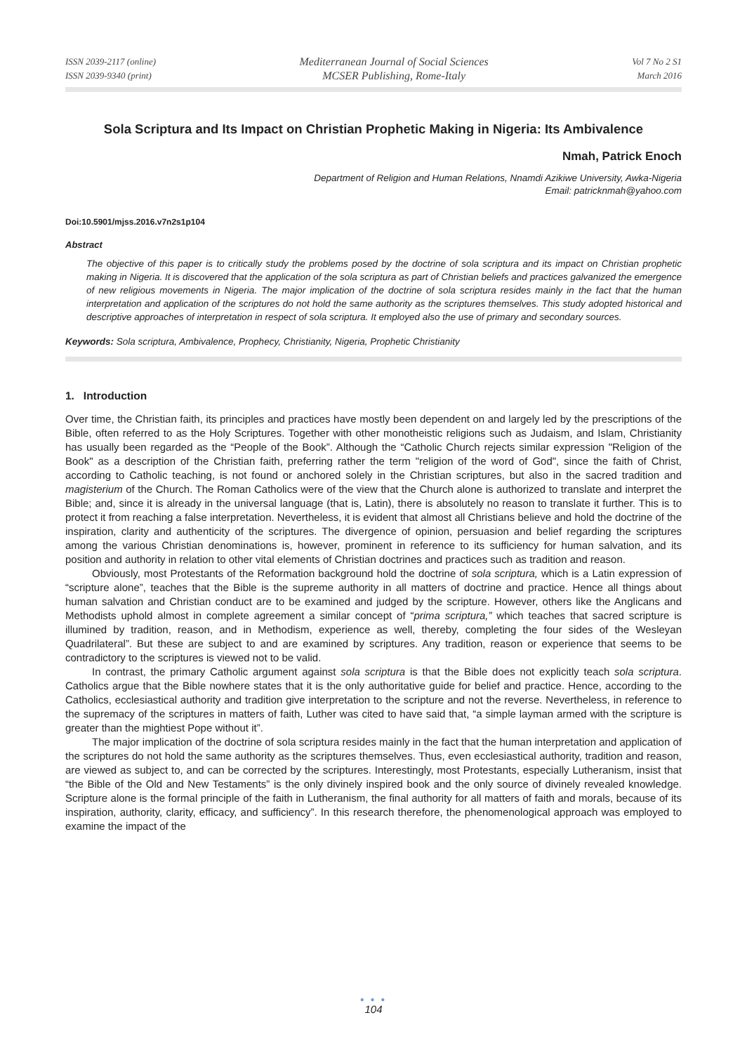ISSN 2039-2117 (online)
ISSN 2039-9340 (print)
Mediterranean Journal of Social Sciences
MCSER Publishing, Rome-Italy
Vol 7 No 2 S1
March 2016
Sola Scriptura and Its Impact on Christian Prophetic Making in Nigeria: Its Ambivalence
Nmah, Patrick Enoch
Department of Religion and Human Relations, Nnamdi Azikiwe University, Awka-Nigeria
Email: patricknmah@yahoo.com
Doi:10.5901/mjss.2016.v7n2s1p104
Abstract
The objective of this paper is to critically study the problems posed by the doctrine of sola scriptura and its impact on Christian prophetic making in Nigeria. It is discovered that the application of the sola scriptura as part of Christian beliefs and practices galvanized the emergence of new religious movements in Nigeria. The major implication of the doctrine of sola scriptura resides mainly in the fact that the human interpretation and application of the scriptures do not hold the same authority as the scriptures themselves. This study adopted historical and descriptive approaches of interpretation in respect of sola scriptura. It employed also the use of primary and secondary sources.
Keywords: Sola scriptura, Ambivalence, Prophecy, Christianity, Nigeria, Prophetic Christianity
1. Introduction
Over time, the Christian faith, its principles and practices have mostly been dependent on and largely led by the prescriptions of the Bible, often referred to as the Holy Scriptures. Together with other monotheistic religions such as Judaism, and Islam, Christianity has usually been regarded as the “People of the Book”. Although the “Catholic Church rejects similar expression "Religion of the Book" as a description of the Christian faith, preferring rather the term "religion of the word of God", since the faith of Christ, according to Catholic teaching, is not found or anchored solely in the Christian scriptures, but also in the sacred tradition and magisterium of the Church. The Roman Catholics were of the view that the Church alone is authorized to translate and interpret the Bible; and, since it is already in the universal language (that is, Latin), there is absolutely no reason to translate it further. This is to protect it from reaching a false interpretation. Nevertheless, it is evident that almost all Christians believe and hold the doctrine of the inspiration, clarity and authenticity of the scriptures. The divergence of opinion, persuasion and belief regarding the scriptures among the various Christian denominations is, however, prominent in reference to its sufficiency for human salvation, and its position and authority in relation to other vital elements of Christian doctrines and practices such as tradition and reason.
Obviously, most Protestants of the Reformation background hold the doctrine of sola scriptura, which is a Latin expression of “scripture alone”, teaches that the Bible is the supreme authority in all matters of doctrine and practice. Hence all things about human salvation and Christian conduct are to be examined and judged by the scripture. However, others like the Anglicans and Methodists uphold almost in complete agreement a similar concept of “prima scriptura,” which teaches that sacred scripture is illumined by tradition, reason, and in Methodism, experience as well, thereby, completing the four sides of the Wesleyan Quadrilateral”. But these are subject to and are examined by scriptures. Any tradition, reason or experience that seems to be contradictory to the scriptures is viewed not to be valid.
In contrast, the primary Catholic argument against sola scriptura is that the Bible does not explicitly teach sola scriptura. Catholics argue that the Bible nowhere states that it is the only authoritative guide for belief and practice. Hence, according to the Catholics, ecclesiastical authority and tradition give interpretation to the scripture and not the reverse. Nevertheless, in reference to the supremacy of the scriptures in matters of faith, Luther was cited to have said that, “a simple layman armed with the scripture is greater than the mightiest Pope without it”.
The major implication of the doctrine of sola scriptura resides mainly in the fact that the human interpretation and application of the scriptures do not hold the same authority as the scriptures themselves. Thus, even ecclesiastical authority, tradition and reason, are viewed as subject to, and can be corrected by the scriptures. Interestingly, most Protestants, especially Lutheranism, insist that “the Bible of the Old and New Testaments” is the only divinely inspired book and the only source of divinely revealed knowledge. Scripture alone is the formal principle of the faith in Lutheranism, the final authority for all matters of faith and morals, because of its inspiration, authority, clarity, efficacy, and sufficiency”. In this research therefore, the phenomenological approach was employed to examine the impact of the
● ● ●
104